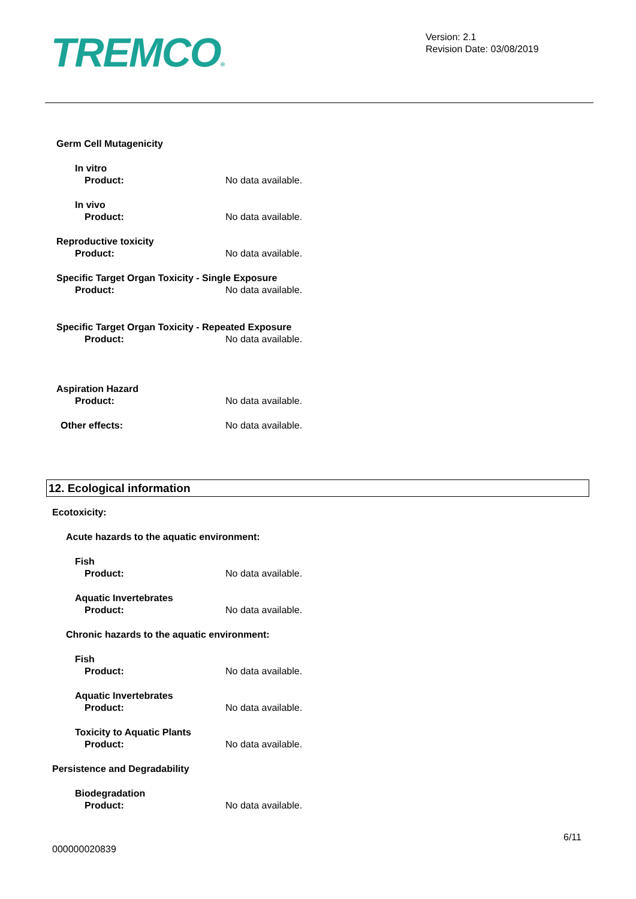TREMCO®
Version: 2.1
Revision Date: 03/08/2019
Germ Cell Mutagenicity
In vitro
Product: No data available.
In vivo
Product: No data available.
Reproductive toxicity
Product: No data available.
Specific Target Organ Toxicity - Single Exposure
Product: No data available.
Specific Target Organ Toxicity - Repeated Exposure
Product: No data available.
Aspiration Hazard
Product: No data available.
Other effects: No data available.
12. Ecological information
Ecotoxicity:
Acute hazards to the aquatic environment:
Fish
Product: No data available.
Aquatic Invertebrates
Product: No data available.
Chronic hazards to the aquatic environment:
Fish
Product: No data available.
Aquatic Invertebrates
Product: No data available.
Toxicity to Aquatic Plants
Product: No data available.
Persistence and Degradability
Biodegradation
Product: No data available.
6/11
000000020839